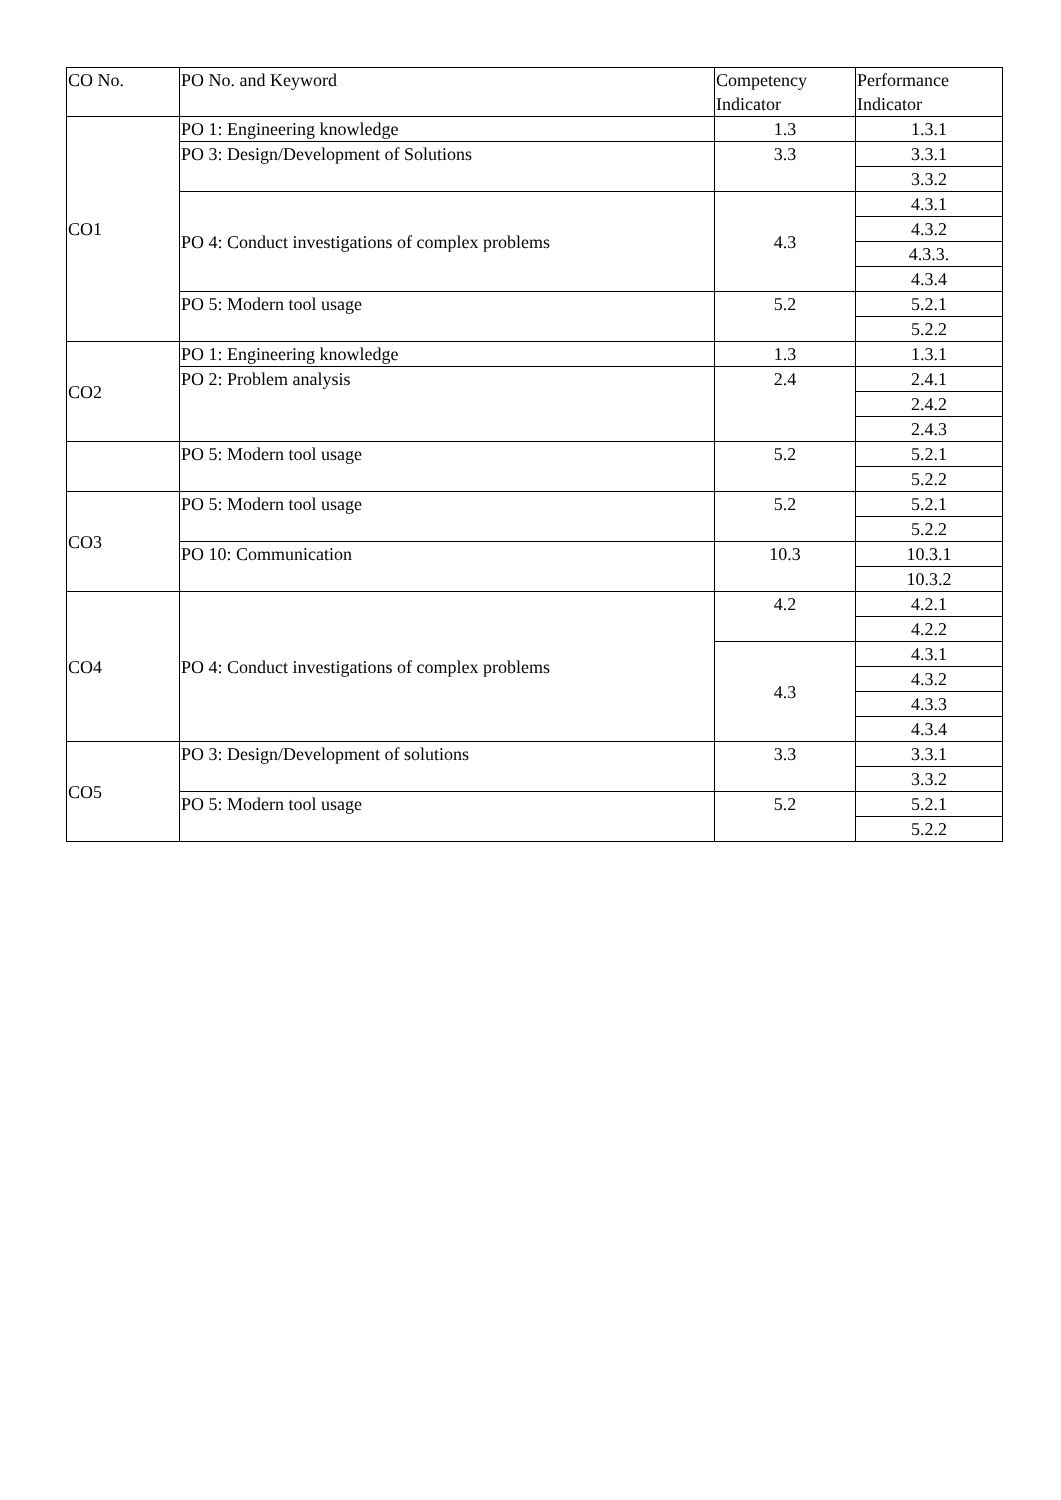| CO No. | PO No. and Keyword | Competency Indicator | Performance Indicator |
| --- | --- | --- | --- |
| CO1 | PO 1: Engineering knowledge | 1.3 | 1.3.1 |
| | PO 3: Design/Development of Solutions | 3.3 | 3.3.1 |
| | | | 3.3.2 |
| | PO 4: Conduct investigations of complex problems | 4.3 | 4.3.1 |
| | | | 4.3.2 |
| | | | 4.3.3. |
| | | | 4.3.4 |
| | PO 5: Modern tool usage | 5.2 | 5.2.1 |
| | | | 5.2.2 |
| CO2 | PO 1: Engineering knowledge | 1.3 | 1.3.1 |
| | PO 2: Problem analysis | 2.4 | 2.4.1 |
| | | | 2.4.2 |
| | | | 2.4.3 |
| | PO 5: Modern tool usage | 5.2 | 5.2.1 |
| | | | 5.2.2 |
| CO3 | PO 5: Modern tool usage | 5.2 | 5.2.1 |
| | | | 5.2.2 |
| | PO 10: Communication | 10.3 | 10.3.1 |
| | | | 10.3.2 |
| CO4 | PO 4: Conduct investigations of complex problems | 4.2 | 4.2.1 |
| | | | 4.2.2 |
| | | 4.3 | 4.3.1 |
| | | | 4.3.2 |
| | | | 4.3.3 |
| | | | 4.3.4 |
| CO5 | PO 3: Design/Development of solutions | 3.3 | 3.3.1 |
| | | | 3.3.2 |
| | PO 5: Modern tool usage | 5.2 | 5.2.1 |
| | | | 5.2.2 |